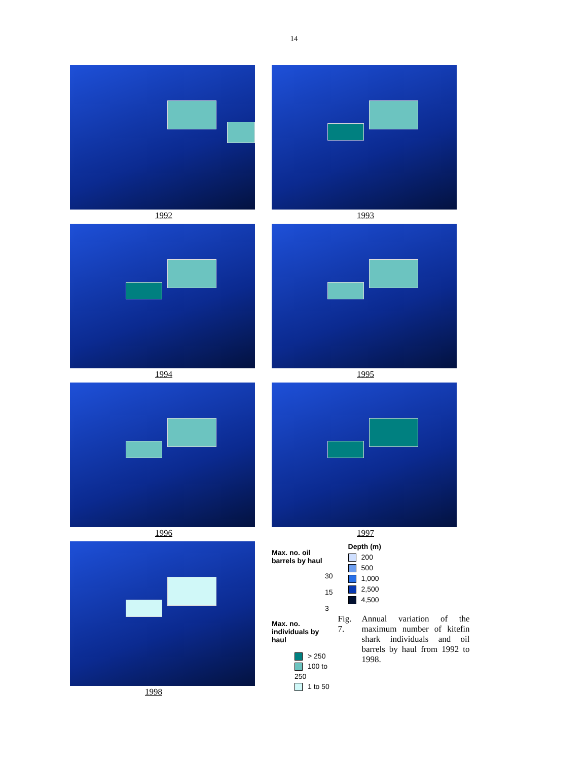14
1992
1993
1994
1995
1996
1997
1998
Max. no. oil barrels by haul
30
15
3
Max. no. individuals by haul
> 250
100 to 250
1 to 50
Depth (m)
200
500
1,000
2,500
4,500
Fig. 7. Annual variation of the maximum number of kitefin shark individuals and oil barrels by haul from 1992 to 1998.